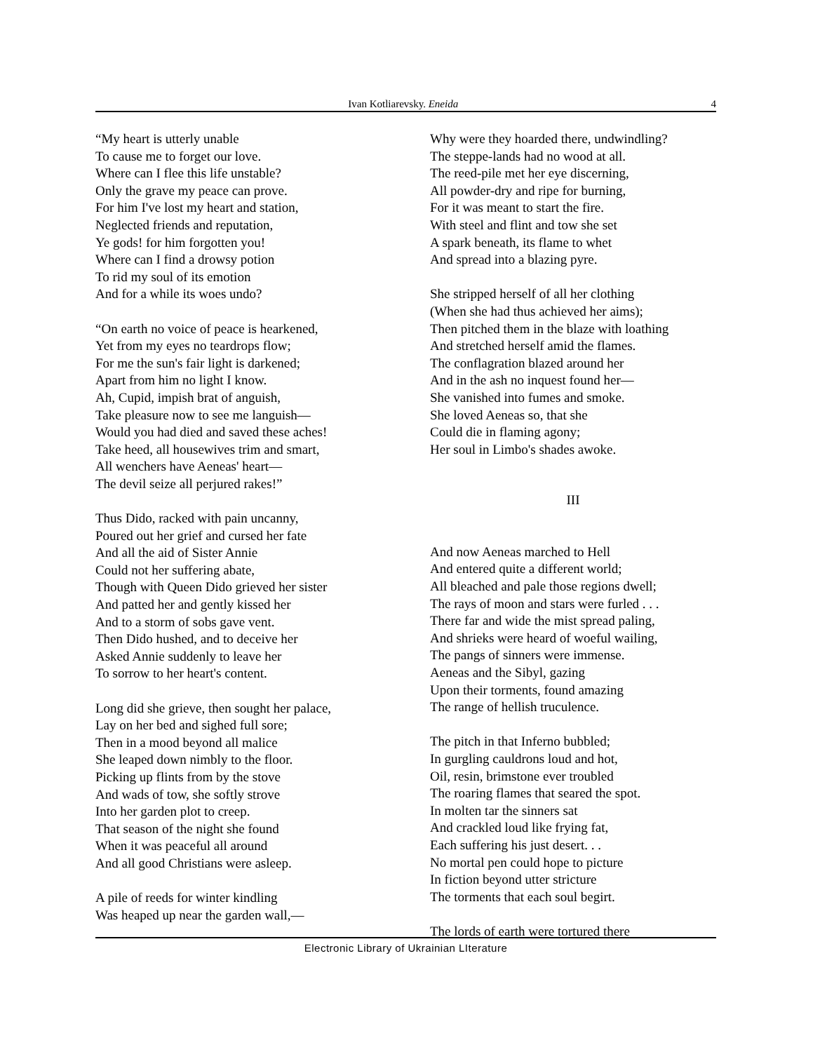Ivan Kotliarevsky. Eneida 4
“My heart is utterly unable
To cause me to forget our love.
Where can I flee this life unstable?
Only the grave my peace can prove.
For him I've lost my heart and station,
Neglected friends and reputation,
Ye gods! for him forgotten you!
Where can I find a drowsy potion
To rid my soul of its emotion
And for a while its woes undo?
“On earth no voice of peace is hearkened,
Yet from my eyes no teardrops flow;
For me the sun's fair light is darkened;
Apart from him no light I know.
Ah, Cupid, impish brat of anguish,
Take pleasure now to see me languish—
Would you had died and saved these aches!
Take heed, all housewives trim and smart,
All wenchers have Aeneas' heart—
The devil seize all perjured rakes!”
Thus Dido, racked with pain uncanny,
Poured out her grief and cursed her fate
And all the aid of Sister Annie
Could not her suffering abate,
Though with Queen Dido grieved her sister
And patted her and gently kissed her
And to a storm of sobs gave vent.
Then Dido hushed, and to deceive her
Asked Annie suddenly to leave her
To sorrow to her heart's content.
Long did she grieve, then sought her palace,
Lay on her bed and sighed full sore;
Then in a mood beyond all malice
She leaped down nimbly to the floor.
Picking up flints from by the stove
And wads of tow, she softly strove
Into her garden plot to creep.
That season of the night she found
When it was peaceful all around
And all good Christians were asleep.
A pile of reeds for winter kindling
Was heaped up near the garden wall,—
Why were they hoarded there, undwindling?
The steppe-lands had no wood at all.
The reed-pile met her eye discerning,
All powder-dry and ripe for burning,
For it was meant to start the fire.
With steel and flint and tow she set
A spark beneath, its flame to whet
And spread into a blazing pyre.
She stripped herself of all her clothing
(When she had thus achieved her aims);
Then pitched them in the blaze with loathing
And stretched herself amid the flames.
The conflagration blazed around her
And in the ash no inquest found her—
She vanished into fumes and smoke.
She loved Aeneas so, that she
Could die in flaming agony;
Her soul in Limbo's shades awoke.
III
And now Aeneas marched to Hell
And entered quite a different world;
All bleached and pale those regions dwell;
The rays of moon and stars were furled . . .
There far and wide the mist spread paling,
And shrieks were heard of woeful wailing,
The pangs of sinners were immense.
Aeneas and the Sibyl, gazing
Upon their torments, found amazing
The range of hellish truculence.
The pitch in that Inferno bubbled;
In gurgling cauldrons loud and hot,
Oil, resin, brimstone ever troubled
The roaring flames that seared the spot.
In molten tar the sinners sat
And crackled loud like frying fat,
Each suffering his just desert. . .
No mortal pen could hope to picture
In fiction beyond utter stricture
The torments that each soul begirt.
The lords of earth were tortured there
Electronic Library of Ukrainian LIterature